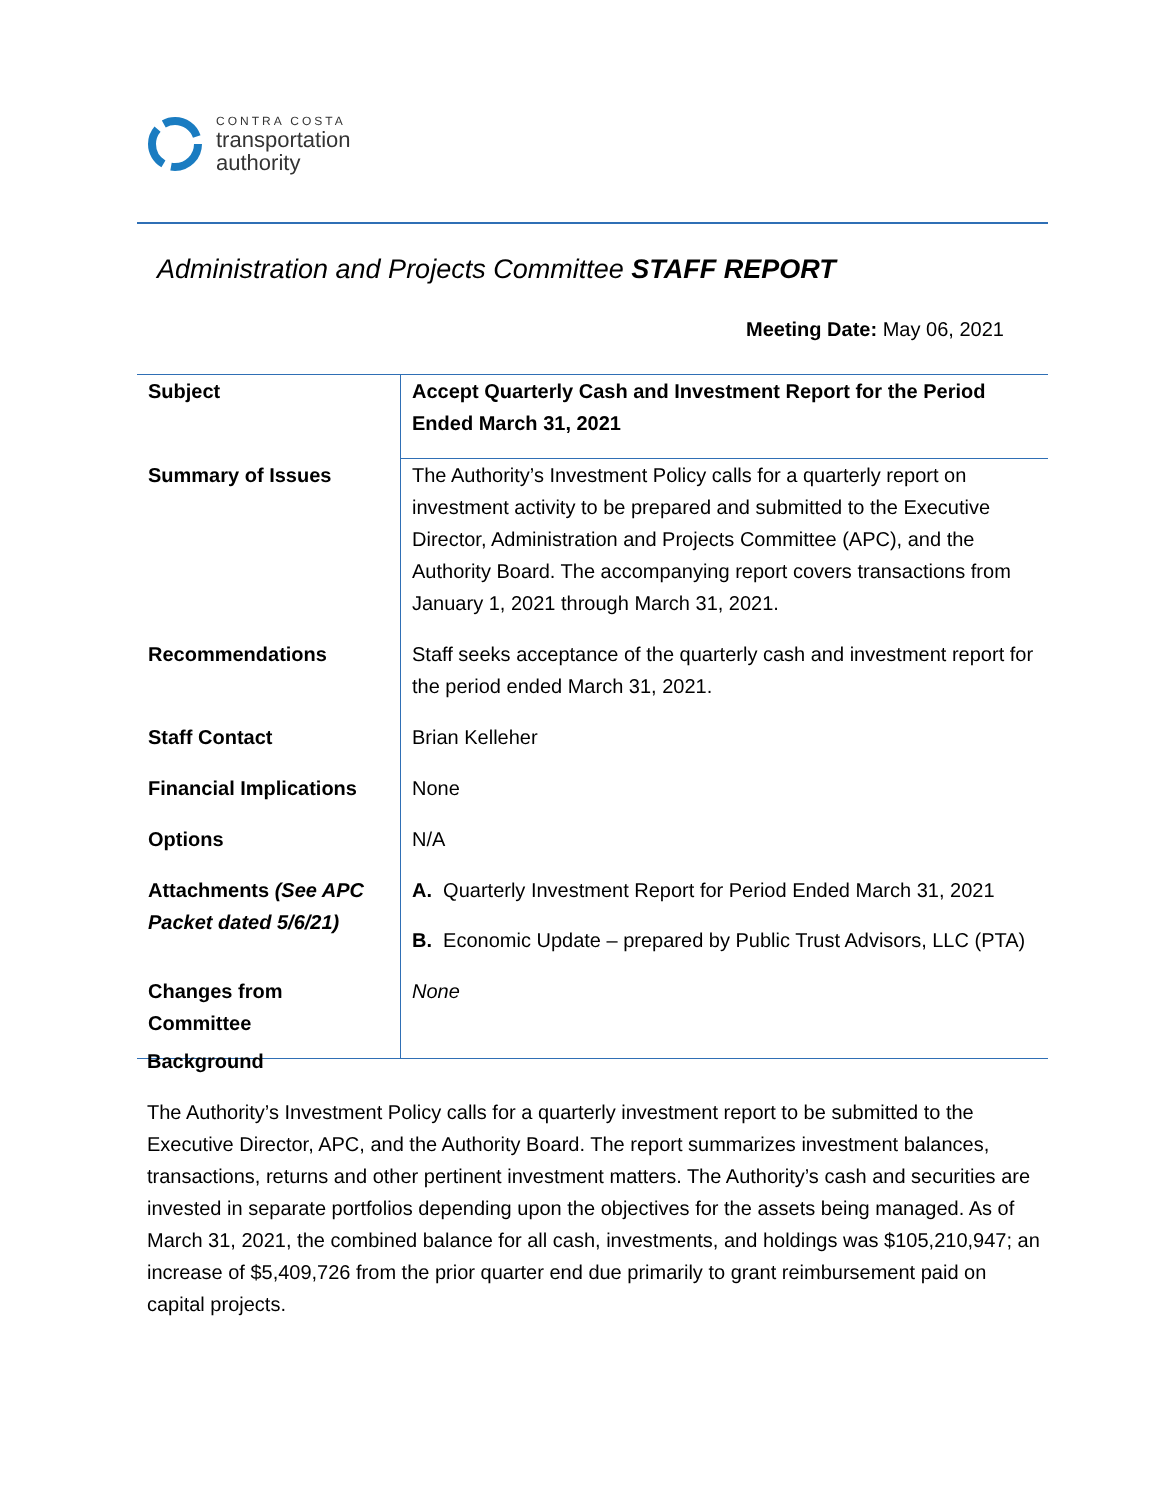CONTRA COSTA
transportation
authority
Administration and Projects Committee STAFF REPORT
Meeting Date: May 06, 2021
| Subject | Accept Quarterly Cash and Investment Report for the Period Ended March 31, 2021 |
| Summary of Issues | The Authority’s Investment Policy calls for a quarterly report on investment activity to be prepared and submitted to the Executive Director, Administration and Projects Committee (APC), and the Authority Board. The accompanying report covers transactions from January 1, 2021 through March 31, 2021. |
| Recommendations | Staff seeks acceptance of the quarterly cash and investment report for the period ended March 31, 2021. |
| Staff Contact | Brian Kelleher |
| Financial Implications | None |
| Options | N/A |
| Attachments (See APC Packet dated 5/6/21) | A. Quarterly Investment Report for Period Ended March 31, 2021 B. Economic Update – prepared by Public Trust Advisors, LLC (PTA) |
| Changes from Committee | None |
Background
The Authority’s Investment Policy calls for a quarterly investment report to be submitted to the Executive Director, APC, and the Authority Board. The report summarizes investment balances, transactions, returns and other pertinent investment matters. The Authority’s cash and securities are invested in separate portfolios depending upon the objectives for the assets being managed. As of March 31, 2021, the combined balance for all cash, investments, and holdings was $105,210,947; an increase of $5,409,726 from the prior quarter end due primarily to grant reimbursement paid on capital projects.